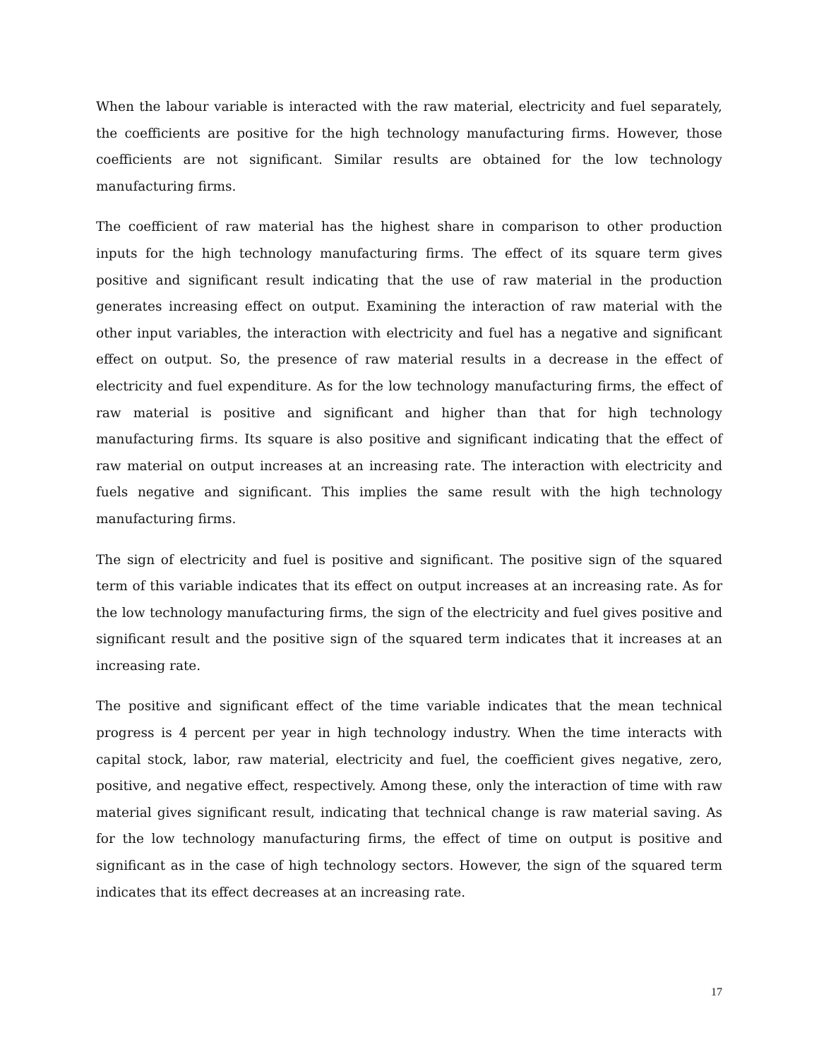When the labour variable is interacted with the raw material, electricity and fuel separately, the coefficients are positive for the high technology manufacturing firms. However, those coefficients are not significant. Similar results are obtained for the low technology manufacturing firms.
The coefficient of raw material has the highest share in comparison to other production inputs for the high technology manufacturing firms. The effect of its square term gives positive and significant result indicating that the use of raw material in the production generates increasing effect on output. Examining the interaction of raw material with the other input variables, the interaction with electricity and fuel has a negative and significant effect on output. So, the presence of raw material results in a decrease in the effect of electricity and fuel expenditure. As for the low technology manufacturing firms, the effect of raw material is positive and significant and higher than that for high technology manufacturing firms. Its square is also positive and significant indicating that the effect of raw material on output increases at an increasing rate. The interaction with electricity and fuels negative and significant. This implies the same result with the high technology manufacturing firms.
The sign of electricity and fuel is positive and significant. The positive sign of the squared term of this variable indicates that its effect on output increases at an increasing rate. As for the low technology manufacturing firms, the sign of the electricity and fuel gives positive and significant result and the positive sign of the squared term indicates that it increases at an increasing rate.
The positive and significant effect of the time variable indicates that the mean technical progress is 4 percent per year in high technology industry. When the time interacts with capital stock, labor, raw material, electricity and fuel, the coefficient gives negative, zero, positive, and negative effect, respectively. Among these, only the interaction of time with raw material gives significant result, indicating that technical change is raw material saving. As for the low technology manufacturing firms, the effect of time on output is positive and significant as in the case of high technology sectors. However, the sign of the squared term indicates that its effect decreases at an increasing rate.
17